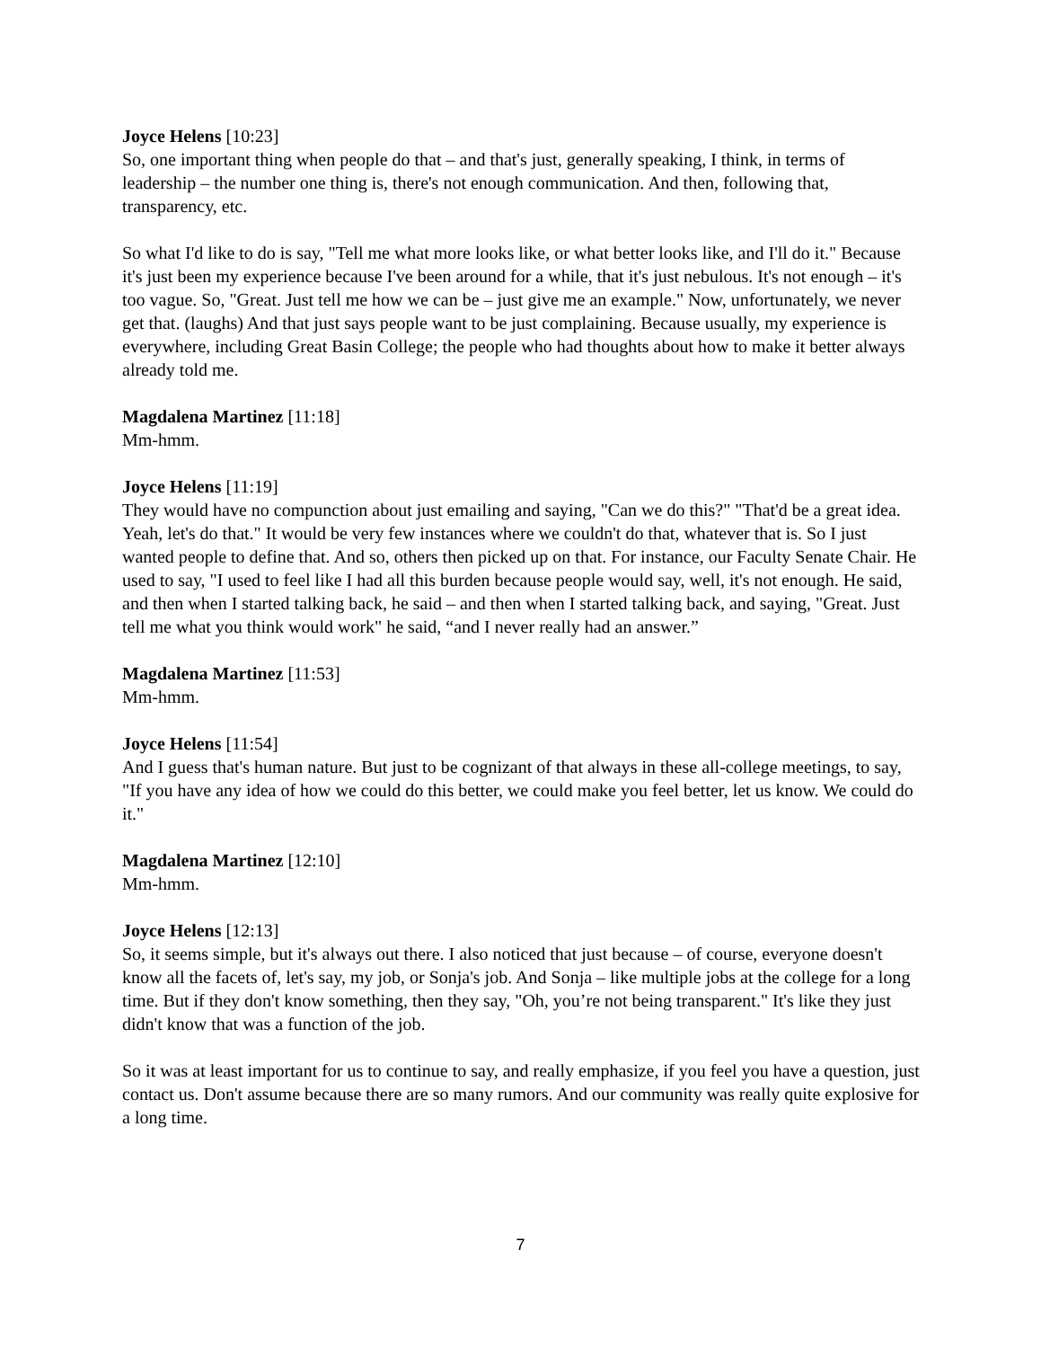Joyce Helens [10:23]
So, one important thing when people do that – and that's just, generally speaking, I think, in terms of leadership – the number one thing is, there's not enough communication. And then, following that, transparency, etc.
So what I'd like to do is say, "Tell me what more looks like, or what better looks like, and I'll do it." Because it's just been my experience because I've been around for a while, that it's just nebulous. It's not enough – it's too vague. So, "Great. Just tell me how we can be – just give me an example." Now, unfortunately, we never get that. (laughs) And that just says people want to be just complaining. Because usually, my experience is everywhere, including Great Basin College; the people who had thoughts about how to make it better always already told me.
Magdalena Martinez [11:18]
Mm-hmm.
Joyce Helens [11:19]
They would have no compunction about just emailing and saying, "Can we do this?" "That'd be a great idea. Yeah, let's do that." It would be very few instances where we couldn't do that, whatever that is. So I just wanted people to define that. And so, others then picked up on that. For instance, our Faculty Senate Chair. He used to say, "I used to feel like I had all this burden because people would say, well, it's not enough. He said, and then when I started talking back, he said – and then when I started talking back, and saying, "Great. Just tell me what you think would work" he said, “and I never really had an answer.”
Magdalena Martinez [11:53]
Mm-hmm.
Joyce Helens [11:54]
And I guess that's human nature. But just to be cognizant of that always in these all-college meetings, to say, "If you have any idea of how we could do this better, we could make you feel better, let us know. We could do it."
Magdalena Martinez [12:10]
Mm-hmm.
Joyce Helens [12:13]
So, it seems simple, but it's always out there. I also noticed that just because – of course, everyone doesn't know all the facets of, let's say, my job, or Sonja's job. And Sonja – like multiple jobs at the college for a long time. But if they don't know something, then they say, "Oh, you’re not being transparent." It's like they just didn't know that was a function of the job.
So it was at least important for us to continue to say, and really emphasize, if you feel you have a question, just contact us. Don't assume because there are so many rumors. And our community was really quite explosive for a long time.
7